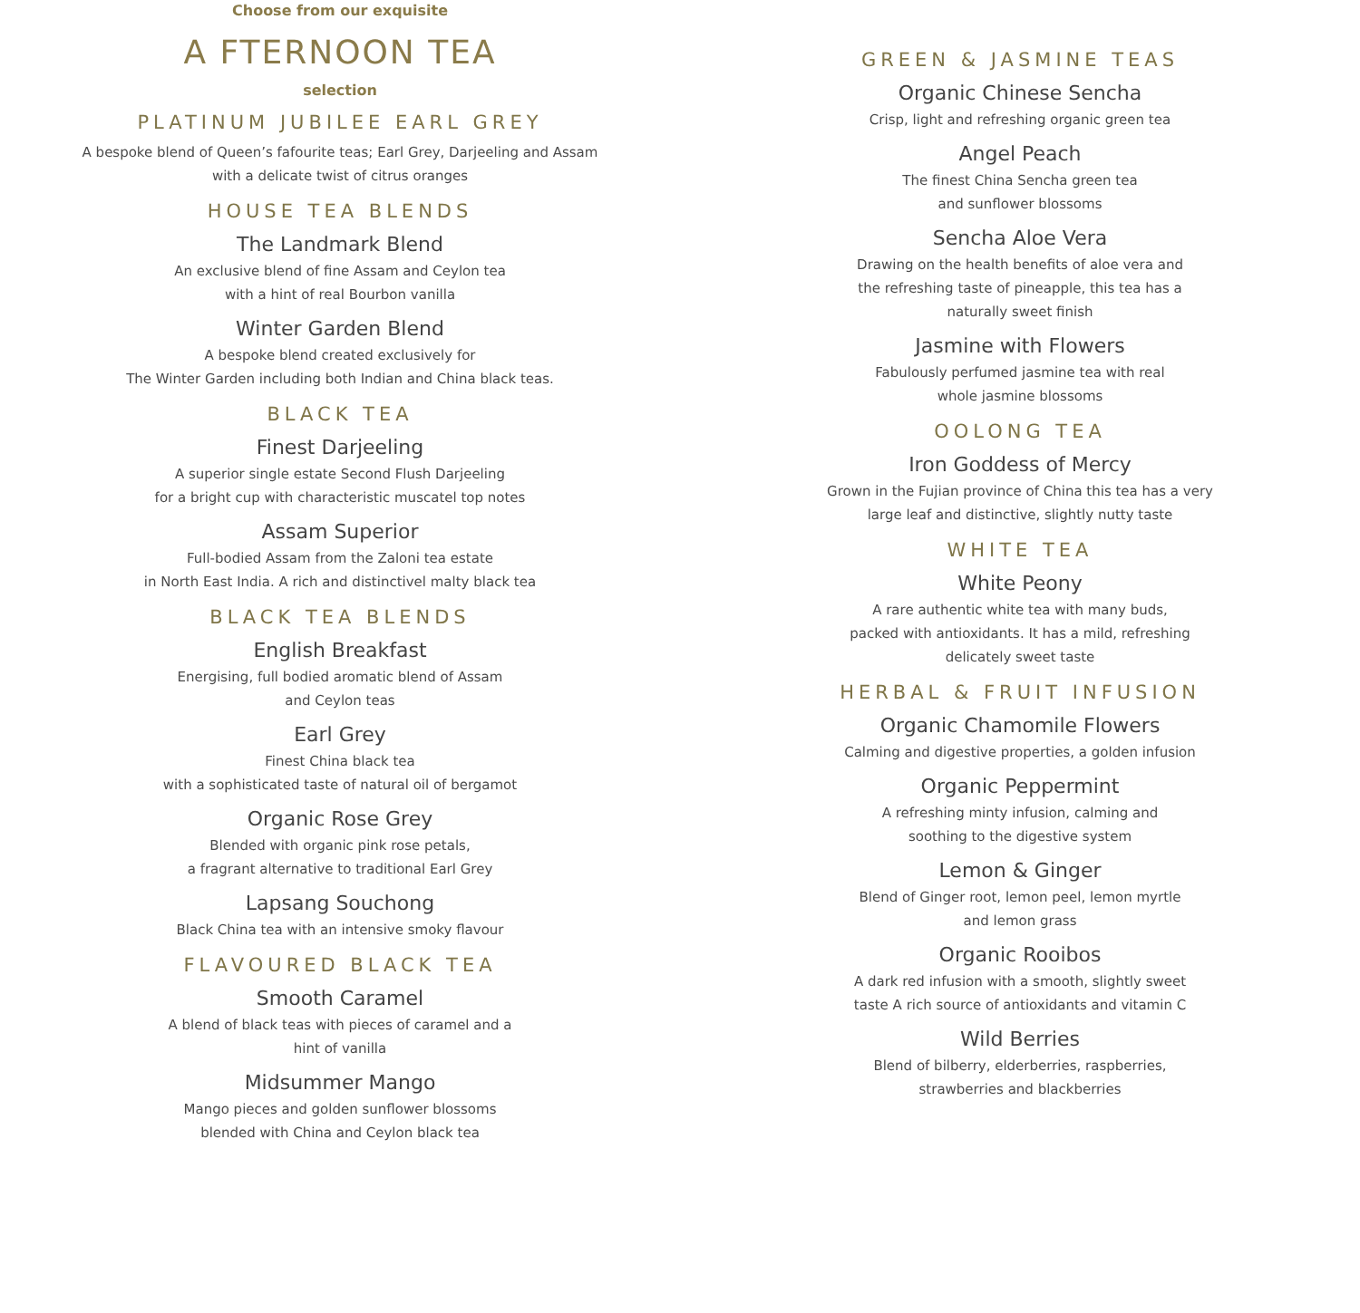Choose from our exquisite
A FTERNOON TEA
selection
PLATINUM JUBILEE EARL GREY
A bespoke blend of Queen’s fafourite teas; Earl Grey, Darjeeling and Assam
with a delicate twist of citrus oranges
HOUSE TEA BLENDS
The Landmark Blend
An exclusive blend of fine Assam and Ceylon tea
with a hint of real Bourbon vanilla
Winter Garden Blend
A bespoke blend created exclusively for
The Winter Garden including both Indian and China black teas.
BLACK TEA
Finest Darjeeling
A superior single estate Second Flush Darjeeling
for a bright cup with characteristic muscatel top notes
Assam Superior
Full-bodied Assam from the Zaloni tea estate
in North East India. A rich and distinctivel malty black tea
BLACK TEA BLENDS
English Breakfast
Energising, full bodied aromatic blend of Assam
and Ceylon teas
Earl Grey
Finest China black tea
with a sophisticated taste of natural oil of bergamot
Organic Rose Grey
Blended with organic pink rose petals,
a fragrant alternative to traditional Earl Grey
Lapsang Souchong
Black China tea with an intensive smoky flavour
FLAVOURED BLACK TEA
Smooth Caramel
A blend of black teas with pieces of caramel and a
hint of vanilla
Midsummer Mango
Mango pieces and golden sunflower blossoms
blended with China and Ceylon black tea
GREEN & JASMINE TEAS
Organic Chinese Sencha
Crisp, light and refreshing organic green tea
Angel Peach
The finest China Sencha green tea
and sunflower blossoms
Sencha Aloe Vera
Drawing on the health benefits of aloe vera and
the refreshing taste of pineapple, this tea has a
naturally sweet finish
Jasmine with Flowers
Fabulously perfumed jasmine tea with real
whole jasmine blossoms
OOLONG TEA
Iron Goddess of Mercy
Grown in the Fujian province of China this tea has a very
large leaf and distinctive, slightly nutty taste
WHITE TEA
White Peony
A rare authentic white tea with many buds,
packed with antioxidants. It has a mild, refreshing
delicately sweet taste
HERBAL & FRUIT INFUSION
Organic Chamomile Flowers
Calming and digestive properties, a golden infusion
Organic Peppermint
A refreshing minty infusion, calming and
soothing to the digestive system
Lemon & Ginger
Blend of Ginger root, lemon peel, lemon myrtle
and lemon grass
Organic Rooibos
A dark red infusion with a smooth, slightly sweet
taste A rich source of antioxidants and vitamin C
Wild Berries
Blend of bilberry, elderberries, raspberries,
strawberries and blackberries